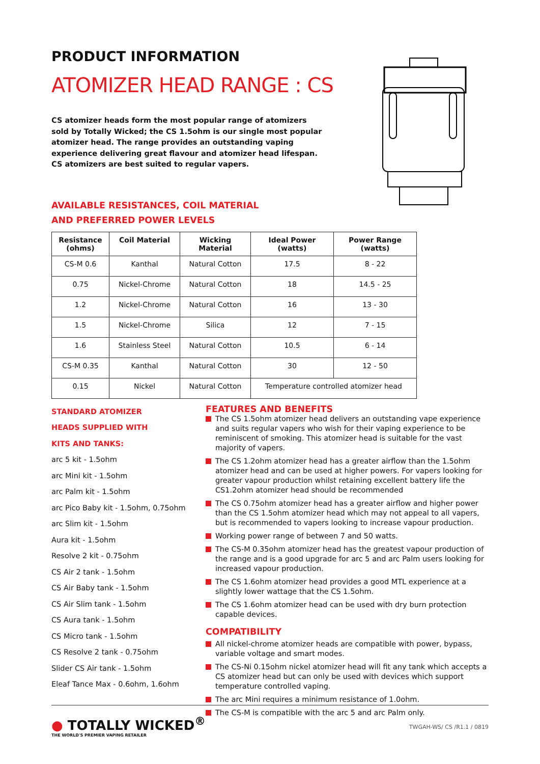PRODUCT INFORMATION
ATOMIZER HEAD RANGE : CS
CS atomizer heads form the most popular range of atomizers sold by Totally Wicked; the CS 1.5ohm is our single most popular atomizer head. The range provides an outstanding vaping experience delivering great flavour and atomizer head lifespan. CS atomizers are best suited to regular vapers.
AVAILABLE RESISTANCES, COIL MATERIAL
AND PREFERRED POWER LEVELS
| Resistance (ohms) | Coil Material | Wicking Material | Ideal Power (watts) | Power Range (watts) |
| --- | --- | --- | --- | --- |
| CS-M 0.6 | Kanthal | Natural Cotton | 17.5 | 8 - 22 |
| 0.75 | Nickel-Chrome | Natural Cotton | 18 | 14.5 - 25 |
| 1.2 | Nickel-Chrome | Natural Cotton | 16 | 13 - 30 |
| 1.5 | Nickel-Chrome | Silica | 12 | 7 - 15 |
| 1.6 | Stainless Steel | Natural Cotton | 10.5 | 6 - 14 |
| CS-M 0.35 | Kanthal | Natural Cotton | 30 | 12 - 50 |
| 0.15 | Nickel | Natural Cotton | Temperature controlled atomizer head | |
STANDARD ATOMIZER
HEADS SUPPLIED WITH
KITS AND TANKS:
arc 5 kit - 1.5ohm
arc Mini kit - 1.5ohm
arc Palm kit - 1.5ohm
arc Pico Baby kit - 1.5ohm, 0.75ohm
arc Slim kit - 1.5ohm
Aura kit - 1.5ohm
Resolve 2 kit - 0.75ohm
CS Air 2 tank - 1.5ohm
CS Air Baby tank - 1.5ohm
CS Air Slim tank - 1.5ohm
CS Aura tank - 1.5ohm
CS Micro tank - 1.5ohm
CS Resolve 2 tank - 0.75ohm
Slider CS Air tank - 1.5ohm
Eleaf Tance Max - 0.6ohm, 1.6ohm
FEATURES AND BENEFITS
The CS 1.5ohm atomizer head delivers an outstanding vape experience and suits regular vapers who wish for their vaping experience to be reminiscent of smoking. This atomizer head is suitable for the vast majority of vapers.
The CS 1.2ohm atomizer head has a greater airflow than the 1.5ohm atomizer head and can be used at higher powers. For vapers looking for greater vapour production whilst retaining excellent battery life the CS1.2ohm atomizer head should be recommended
The CS 0.75ohm atomizer head has a greater airflow and higher power than the CS 1.5ohm atomizer head which may not appeal to all vapers, but is recommended to vapers looking to increase vapour production.
Working power range of between 7 and 50 watts.
The CS-M 0.35ohm atomizer head has the greatest vapour production of the range and is a good upgrade for arc 5 and arc Palm users looking for increased vapour production.
The CS 1.6ohm atomizer head provides a good MTL experience at a slightly lower wattage that the CS 1.5ohm.
The CS 1.6ohm atomizer head can be used with dry burn protection capable devices.
COMPATIBILITY
All nickel-chrome atomizer heads are compatible with power, bypass, variable voltage and smart modes.
The CS-Ni 0.15ohm nickel atomizer head will fit any tank which accepts a CS atomizer head but can only be used with devices which support temperature controlled vaping.
The arc Mini requires a minimum resistance of 1.0ohm.
The CS-M is compatible with the arc 5 and arc Palm only.
● TOTALLY WICKED<sup>®</sup>
THE WORLD'S PREMIER VAPING RETAILER
TWGAH-WS/ CS /R1.1 / 0819